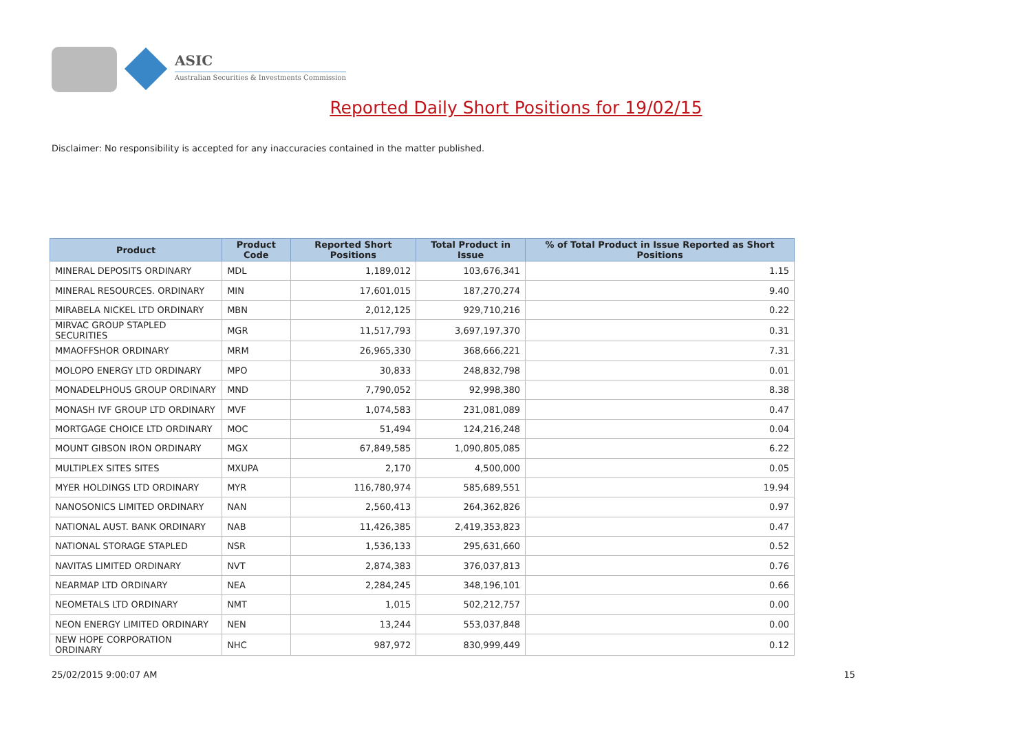ASIC
Australian Securities & Investments Commission
Reported Daily Short Positions for 19/02/15
Disclaimer: No responsibility is accepted for any inaccuracies contained in the matter published.
| Product | Product Code | Reported Short Positions | Total Product in Issue | % of Total Product in Issue Reported as Short Positions |
| --- | --- | --- | --- | --- |
| MINERAL DEPOSITS ORDINARY | MDL | 1,189,012 | 103,676,341 | 1.15 |
| MINERAL RESOURCES. ORDINARY | MIN | 17,601,015 | 187,270,274 | 9.40 |
| MIRABELA NICKEL LTD ORDINARY | MBN | 2,012,125 | 929,710,216 | 0.22 |
| MIRVAC GROUP STAPLED SECURITIES | MGR | 11,517,793 | 3,697,197,370 | 0.31 |
| MMAOFFSHOR ORDINARY | MRM | 26,965,330 | 368,666,221 | 7.31 |
| MOLOPO ENERGY LTD ORDINARY | MPO | 30,833 | 248,832,798 | 0.01 |
| MONADELPHOUS GROUP ORDINARY | MND | 7,790,052 | 92,998,380 | 8.38 |
| MONASH IVF GROUP LTD ORDINARY | MVF | 1,074,583 | 231,081,089 | 0.47 |
| MORTGAGE CHOICE LTD ORDINARY | MOC | 51,494 | 124,216,248 | 0.04 |
| MOUNT GIBSON IRON ORDINARY | MGX | 67,849,585 | 1,090,805,085 | 6.22 |
| MULTIPLEX SITES SITES | MXUPA | 2,170 | 4,500,000 | 0.05 |
| MYER HOLDINGS LTD ORDINARY | MYR | 116,780,974 | 585,689,551 | 19.94 |
| NANOSONICS LIMITED ORDINARY | NAN | 2,560,413 | 264,362,826 | 0.97 |
| NATIONAL AUST. BANK ORDINARY | NAB | 11,426,385 | 2,419,353,823 | 0.47 |
| NATIONAL STORAGE STAPLED | NSR | 1,536,133 | 295,631,660 | 0.52 |
| NAVITAS LIMITED ORDINARY | NVT | 2,874,383 | 376,037,813 | 0.76 |
| NEARMAP LTD ORDINARY | NEA | 2,284,245 | 348,196,101 | 0.66 |
| NEOMETALS LTD ORDINARY | NMT | 1,015 | 502,212,757 | 0.00 |
| NEON ENERGY LIMITED ORDINARY | NEN | 13,244 | 553,037,848 | 0.00 |
| NEW HOPE CORPORATION ORDINARY | NHC | 987,972 | 830,999,449 | 0.12 |
25/02/2015 9:00:07 AM 15